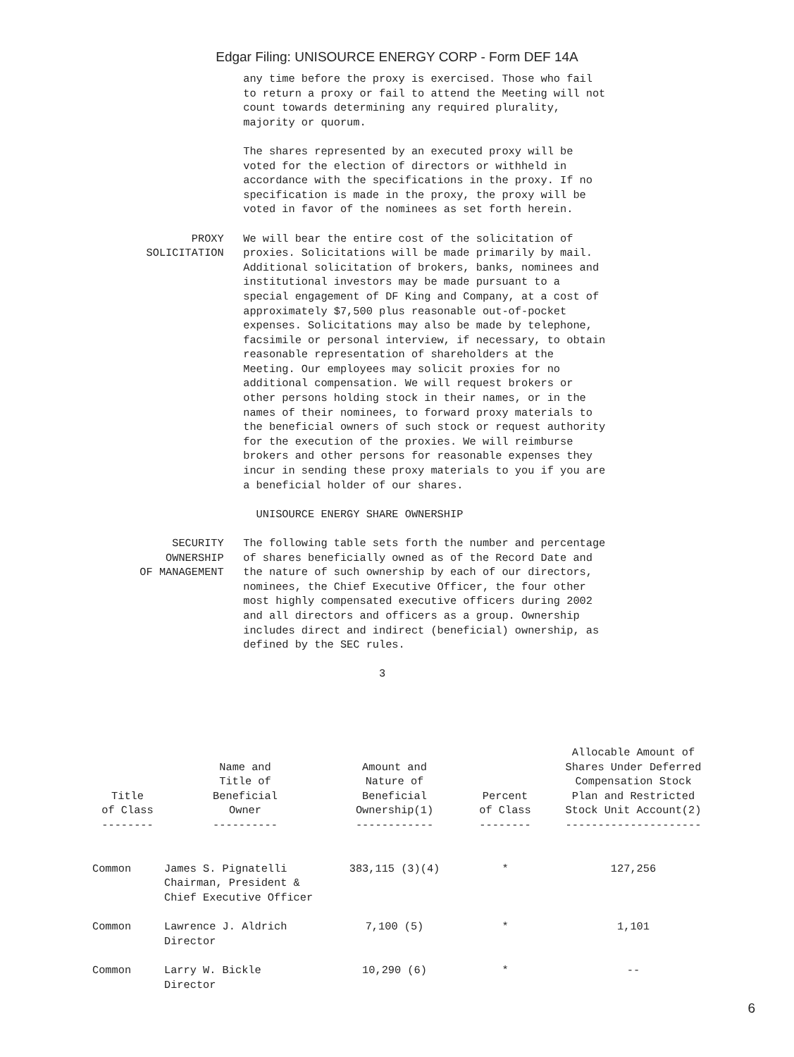Edgar Filing: UNISOURCE ENERGY CORP - Form DEF 14A
                  any time before the proxy is exercised. Those who fail
                  to return a proxy or fail to attend the Meeting will not
                  count towards determining any required plurality,
                  majority or quorum.

                  The shares represented by an executed proxy will be
                  voted for the election of directors or withheld in
                  accordance with the specifications in the proxy. If no
                  specification is made in the proxy, the proxy will be
                  voted in favor of the nominees as set forth herein.

          PROXY   We will bear the entire cost of the solicitation of
   SOLICITATION   proxies. Solicitations will be made primarily by mail.
                  Additional solicitation of brokers, banks, nominees and
                  institutional investors may be made pursuant to a
                  special engagement of DF King and Company, at a cost of
                  approximately $7,500 plus reasonable out-of-pocket
                  expenses. Solicitations may also be made by telephone,
                  facsimile or personal interview, if necessary, to obtain
                  reasonable representation of shareholders at the
                  Meeting. Our employees may solicit proxies for no
                  additional compensation. We will request brokers or
                  other persons holding stock in their names, or in the
                  names of their nominees, to forward proxy materials to
                  the beneficial owners of such stock or request authority
                  for the execution of the proxies. We will reimburse
                  brokers and other persons for reasonable expenses they
                  incur in sending these proxy materials to you if you are
                  a beneficial holder of our shares.

                    UNISOURCE ENERGY SHARE OWNERSHIP

       SECURITY   The following table sets forth the number and percentage
      OWNERSHIP   of shares beneficially owned as of the Record Date and
  OF MANAGEMENT   the nature of such ownership by each of our directors,
                  nominees, the Chief Executive Officer, the four other
                  most highly compensated executive officers during 2002
                  and all directors and officers as a group. Ownership
                  includes direct and indirect (beneficial) ownership, as
                  defined by the SEC rules.

                                       3
| Title of Class -------- | Name and Title of Beneficial Owner ---------- | Amount and Nature of Beneficial Ownership(1) ------------ | Percent of Class -------- | Allocable Amount of Shares Under Deferred Compensation Stock Plan and Restricted Stock Unit Account(2) --------------------- |
| --- | --- | --- | --- | --- |
| Common | James S. Pignatelli Chairman, President & Chief Executive Officer | 383,115 (3)(4) | * | 127,256 |
| Common | Lawrence J. Aldrich Director | 7,100 (5) | * | 1,101 |
| Common | Larry W. Bickle Director | 10,290 (6) | * | -- |
6